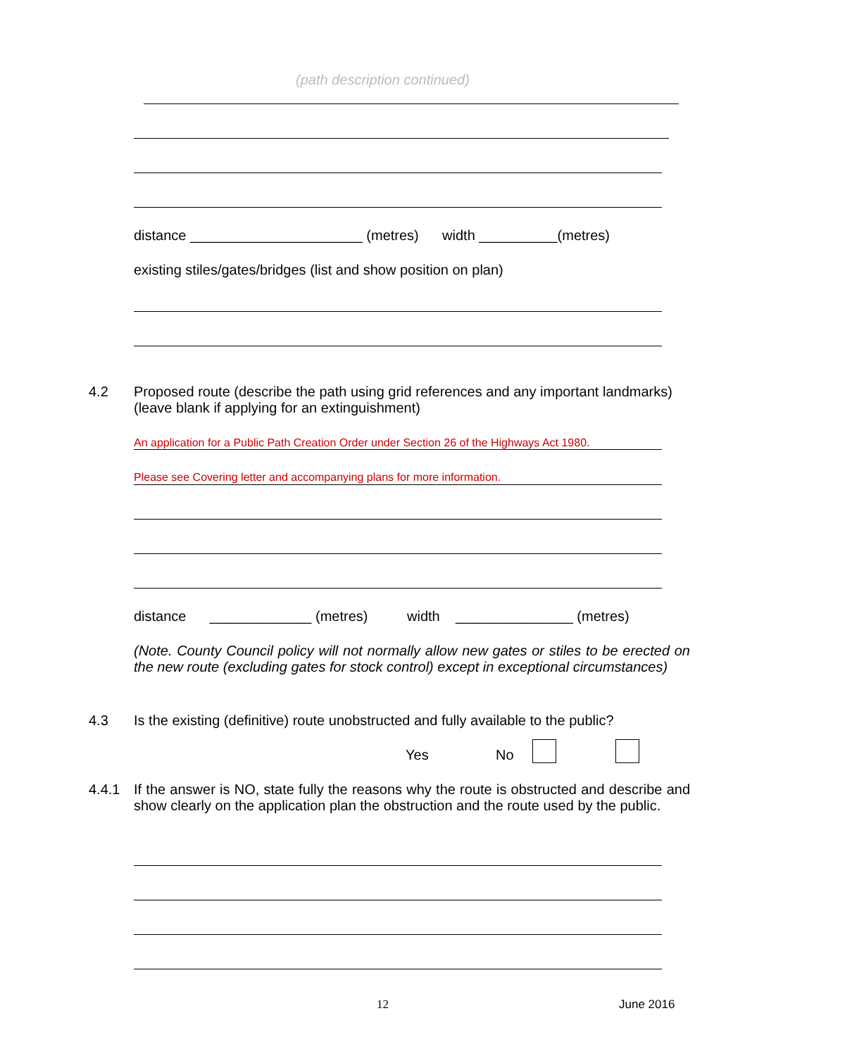(path description continued)
distance ______________________ (metres) width __________(metres)
existing stiles/gates/bridges (list and show position on plan)
4.2
Proposed route (describe the path using grid references and any important landmarks) (leave blank if applying for an extinguishment)
An application for a Public Path Creation Order under Section 26 of the Highways Act 1980.
Please see Covering letter and accompanying plans for more information.
distance _____________ (metres) width _______________ (metres)
(Note. County Council policy will not normally allow new gates or stiles to be erected on the new route (excluding gates for stock control) except in exceptional circumstances)
4.3
Is the existing (definitive) route unobstructed and fully available to the public?
Yes No
4.4.1
If the answer is NO, state fully the reasons why the route is obstructed and describe and show clearly on the application plan the obstruction and the route used by the public.
12 June 2016